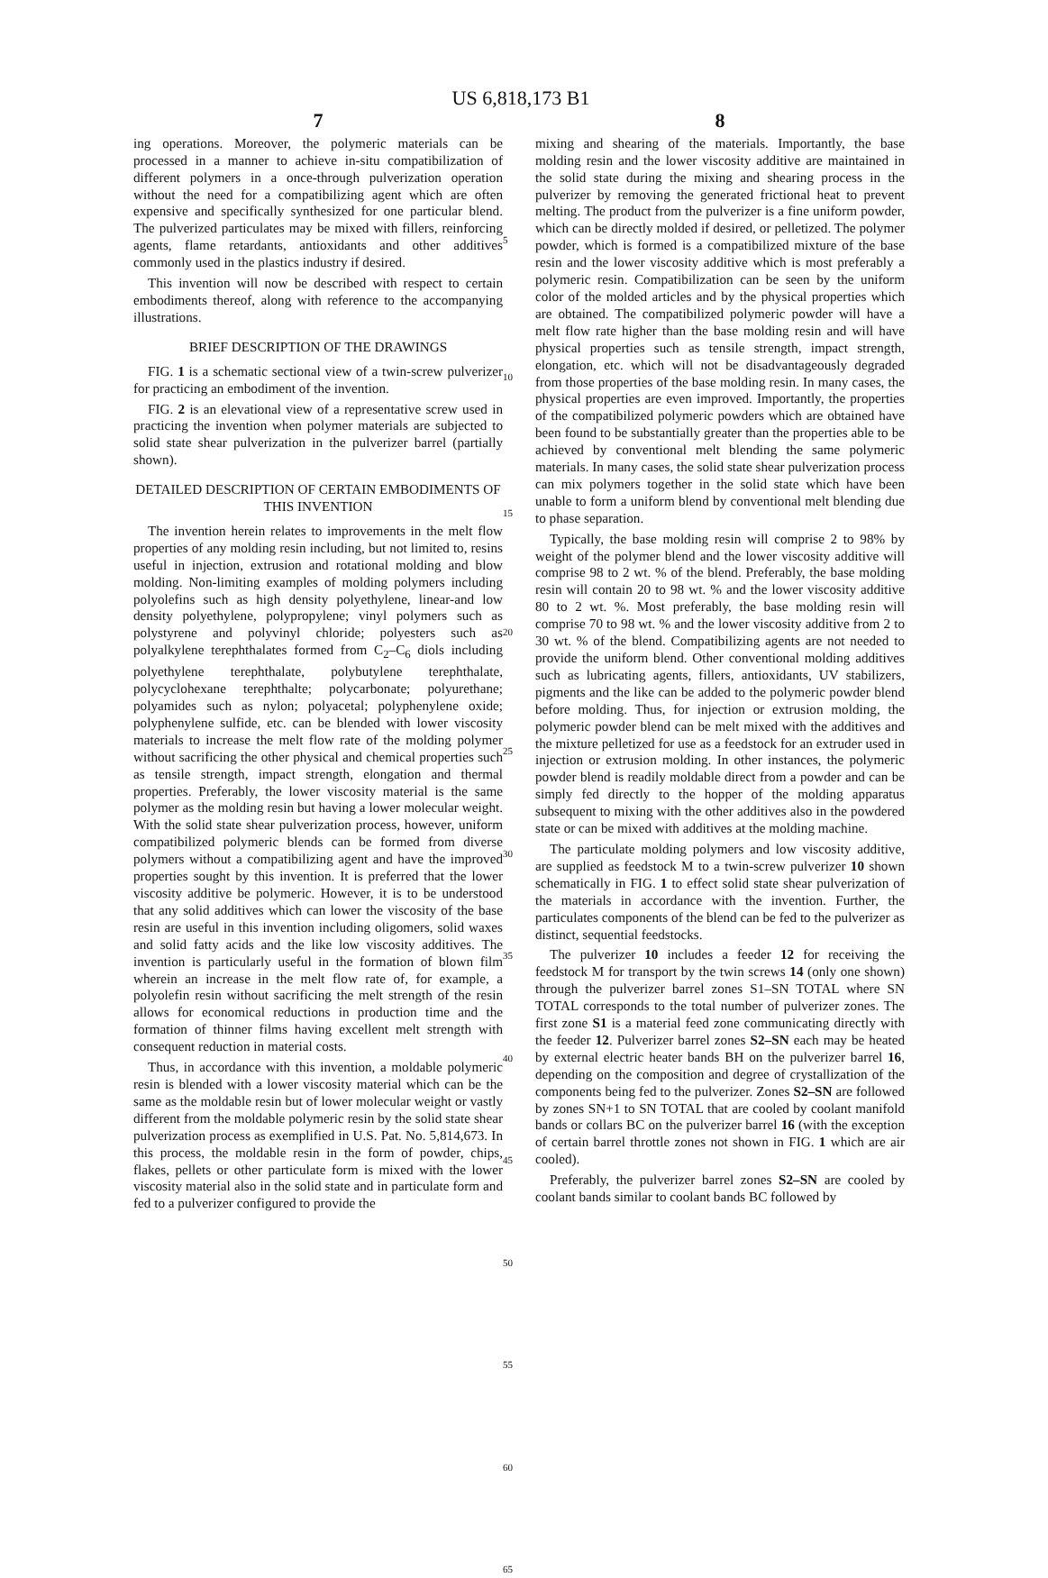US 6,818,173 B1
7
ing operations. Moreover, the polymeric materials can be processed in a manner to achieve in-situ compatibilization of different polymers in a once-through pulverization operation without the need for a compatibilizing agent which are often expensive and specifically synthesized for one particular blend. The pulverized particulates may be mixed with fillers, reinforcing agents, flame retardants, antioxidants and other additives commonly used in the plastics industry if desired.
This invention will now be described with respect to certain embodiments thereof, along with reference to the accompanying illustrations.
BRIEF DESCRIPTION OF THE DRAWINGS
FIG. 1 is a schematic sectional view of a twin-screw pulverizer for practicing an embodiment of the invention.
FIG. 2 is an elevational view of a representative screw used in practicing the invention when polymer materials are subjected to solid state shear pulverization in the pulverizer barrel (partially shown).
DETAILED DESCRIPTION OF CERTAIN EMBODIMENTS OF THIS INVENTION
The invention herein relates to improvements in the melt flow properties of any molding resin including, but not limited to, resins useful in injection, extrusion and rotational molding and blow molding. Non-limiting examples of molding polymers including polyolefins such as high density polyethylene, linear-and low density polyethylene, polypropylene; vinyl polymers such as polystyrene and polyvinyl chloride; polyesters such as polyalkylene terephthalates formed from C<sub>2</sub>–C<sub>6</sub> diols including polyethylene terephthalate, polybutylene terephthalate, polycyclohexane terephthalte; polycarbonate; polyurethane; polyamides such as nylon; polyacetal; polyphenylene oxide; polyphenylene sulfide, etc. can be blended with lower viscosity materials to increase the melt flow rate of the molding polymer without sacrificing the other physical and chemical properties such as tensile strength, impact strength, elongation and thermal properties. Preferably, the lower viscosity material is the same polymer as the molding resin but having a lower molecular weight. With the solid state shear pulverization process, however, uniform compatibilized polymeric blends can be formed from diverse polymers without a compatibilizing agent and have the improved properties sought by this invention. It is preferred that the lower viscosity additive be polymeric. However, it is to be understood that any solid additives which can lower the viscosity of the base resin are useful in this invention including oligomers, solid waxes and solid fatty acids and the like low viscosity additives. The invention is particularly useful in the formation of blown film wherein an increase in the melt flow rate of, for example, a polyolefin resin without sacrificing the melt strength of the resin allows for economical reductions in production time and the formation of thinner films having excellent melt strength with consequent reduction in material costs.
Thus, in accordance with this invention, a moldable polymeric resin is blended with a lower viscosity material which can be the same as the moldable resin but of lower molecular weight or vastly different from the moldable polymeric resin by the solid state shear pulverization process as exemplified in U.S. Pat. No. 5,814,673. In this process, the moldable resin in the form of powder, chips, flakes, pellets or other particulate form is mixed with the lower viscosity material also in the solid state and in particulate form and fed to a pulverizer configured to provide the
5
10
15
20
25
30
35
40
45
50
55
60
65
8
mixing and shearing of the materials. Importantly, the base molding resin and the lower viscosity additive are maintained in the solid state during the mixing and shearing process in the pulverizer by removing the generated frictional heat to prevent melting. The product from the pulverizer is a fine uniform powder, which can be directly molded if desired, or pelletized. The polymer powder, which is formed is a compatibilized mixture of the base resin and the lower viscosity additive which is most preferably a polymeric resin. Compatibilization can be seen by the uniform color of the molded articles and by the physical properties which are obtained. The compatibilized polymeric powder will have a melt flow rate higher than the base molding resin and will have physical properties such as tensile strength, impact strength, elongation, etc. which will not be disadvantageously degraded from those properties of the base molding resin. In many cases, the physical properties are even improved. Importantly, the properties of the compatibilized polymeric powders which are obtained have been found to be substantially greater than the properties able to be achieved by conventional melt blending the same polymeric materials. In many cases, the solid state shear pulverization process can mix polymers together in the solid state which have been unable to form a uniform blend by conventional melt blending due to phase separation.
Typically, the base molding resin will comprise 2 to 98% by weight of the polymer blend and the lower viscosity additive will comprise 98 to 2 wt. % of the blend. Preferably, the base molding resin will contain 20 to 98 wt. % and the lower viscosity additive 80 to 2 wt. %. Most preferably, the base molding resin will comprise 70 to 98 wt. % and the lower viscosity additive from 2 to 30 wt. % of the blend. Compatibilizing agents are not needed to provide the uniform blend. Other conventional molding additives such as lubricating agents, fillers, antioxidants, UV stabilizers, pigments and the like can be added to the polymeric powder blend before molding. Thus, for injection or extrusion molding, the polymeric powder blend can be melt mixed with the additives and the mixture pelletized for use as a feedstock for an extruder used in injection or extrusion molding. In other instances, the polymeric powder blend is readily moldable direct from a powder and can be simply fed directly to the hopper of the molding apparatus subsequent to mixing with the other additives also in the powdered state or can be mixed with additives at the molding machine.
The particulate molding polymers and low viscosity additive, are supplied as feedstock M to a twin-screw pulverizer 10 shown schematically in FIG. 1 to effect solid state shear pulverization of the materials in accordance with the invention. Further, the particulates components of the blend can be fed to the pulverizer as distinct, sequential feedstocks.
The pulverizer 10 includes a feeder 12 for receiving the feedstock M for transport by the twin screws 14 (only one shown) through the pulverizer barrel zones S1–SN TOTAL where SN TOTAL corresponds to the total number of pulverizer zones. The first zone S1 is a material feed zone communicating directly with the feeder 12. Pulverizer barrel zones S2–SN each may be heated by external electric heater bands BH on the pulverizer barrel 16, depending on the composition and degree of crystallization of the components being fed to the pulverizer. Zones S2–SN are followed by zones SN+1 to SN TOTAL that are cooled by coolant manifold bands or collars BC on the pulverizer barrel 16 (with the exception of certain barrel throttle zones not shown in FIG. 1 which are air cooled).
Preferably, the pulverizer barrel zones S2–SN are cooled by coolant bands similar to coolant bands BC followed by